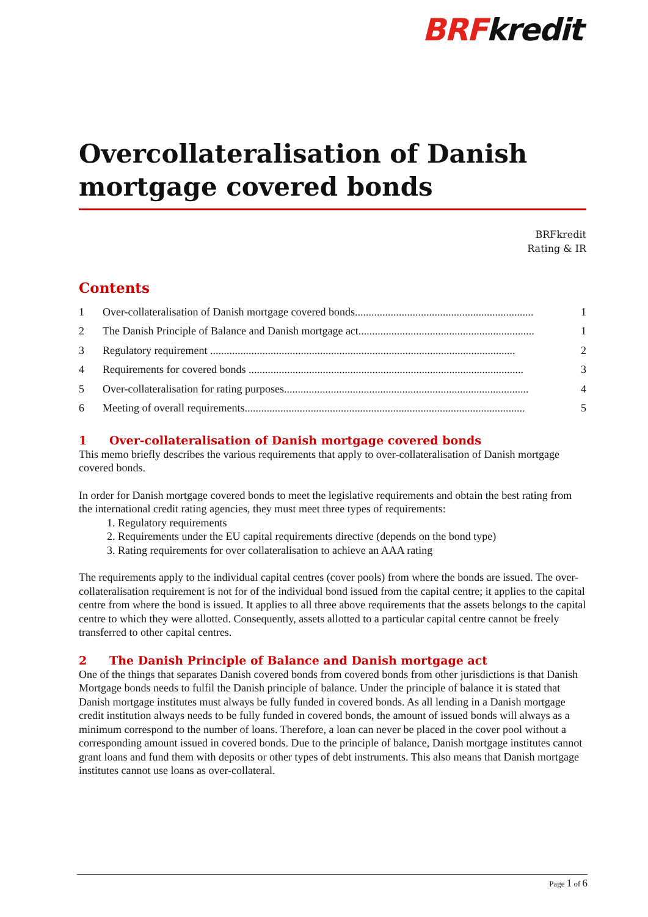BRFkredit
Overcollateralisation of Danish mortgage covered bonds
BRFkredit
Rating & IR
Contents
1 Over-collateralisation of Danish mortgage covered bonds................................................................. 1
2 The Danish Principle of Balance and Danish mortgage act................................................................ 1
3 Regulatory requirement ............................................................................................................... 2
4 Requirements for covered bonds .................................................................................................... 3
5 Over-collateralisation for rating purposes......................................................................................... 4
6 Meeting of overall requirements...................................................................................................... 5
1 Over-collateralisation of Danish mortgage covered bonds
This memo briefly describes the various requirements that apply to over-collateralisation of Danish mortgage covered bonds.
In order for Danish mortgage covered bonds to meet the legislative requirements and obtain the best rating from the international credit rating agencies, they must meet three types of requirements:
1. Regulatory requirements
2. Requirements under the EU capital requirements directive (depends on the bond type)
3. Rating requirements for over collateralisation to achieve an AAA rating
The requirements apply to the individual capital centres (cover pools) from where the bonds are issued. The over-collateralisation requirement is not for of the individual bond issued from the capital centre; it applies to the capital centre from where the bond is issued. It applies to all three above requirements that the assets belongs to the capital centre to which they were allotted. Consequently, assets allotted to a particular capital centre cannot be freely transferred to other capital centres.
2 The Danish Principle of Balance and Danish mortgage act
One of the things that separates Danish covered bonds from covered bonds from other jurisdictions is that Danish Mortgage bonds needs to fulfil the Danish principle of balance. Under the principle of balance it is stated that Danish mortgage institutes must always be fully funded in covered bonds. As all lending in a Danish mortgage credit institution always needs to be fully funded in covered bonds, the amount of issued bonds will always as a minimum correspond to the number of loans. Therefore, a loan can never be placed in the cover pool without a corresponding amount issued in covered bonds. Due to the principle of balance, Danish mortgage institutes cannot grant loans and fund them with deposits or other types of debt instruments. This also means that Danish mortgage institutes cannot use loans as over-collateral.
Page 1 of 6